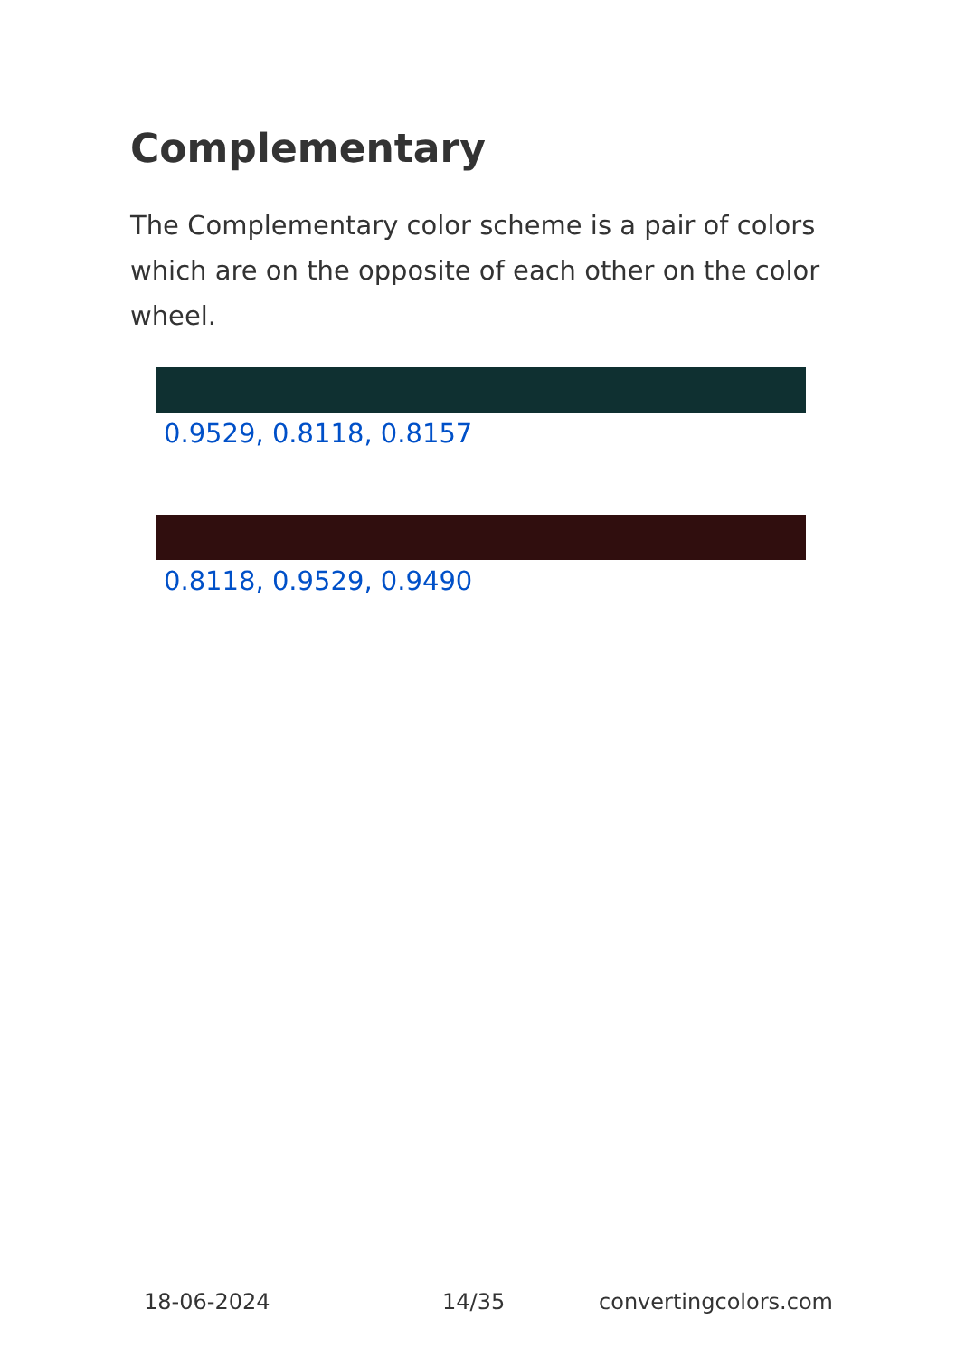Complementary
The Complementary color scheme is a pair of colors which are on the opposite of each other on the color wheel.
0.9529, 0.8118, 0.8157
0.8118, 0.9529, 0.9490
18-06-2024 14/35 convertingcolors.com